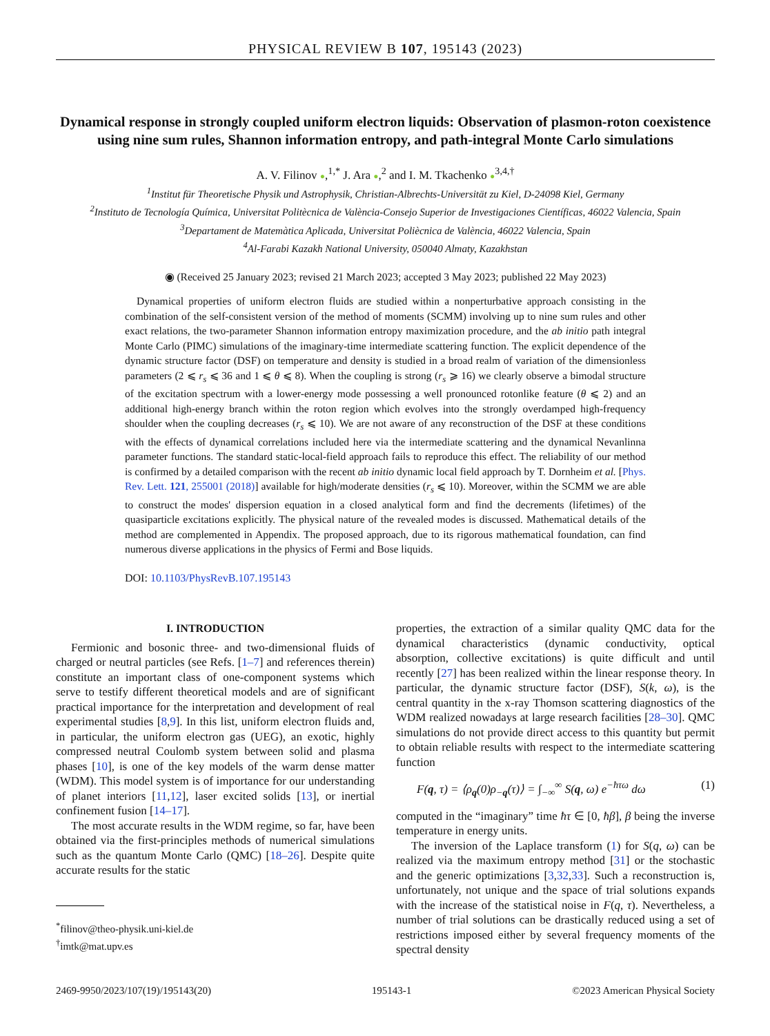PHYSICAL REVIEW B 107, 195143 (2023)
Dynamical response in strongly coupled uniform electron liquids: Observation of plasmon-roton coexistence using nine sum rules, Shannon information entropy, and path-integral Monte Carlo simulations
A. V. Filinov ●,<sup>1,*</sup> J. Ara ●,<sup>2</sup> and I. M. Tkachenko ●<sup>3,4,†</sup>
<sup>1</sup> Institut für Theoretische Physik und Astrophysik, Christian-Albrechts-Universität zu Kiel, D-24098 Kiel, Germany
<sup>2</sup> Instituto de Tecnología Química, Universitat Politècnica de València-Consejo Superior de Investigaciones Científicas, 46022 Valencia, Spain
<sup>3</sup> Departament de Matemàtica Aplicada, Universitat Poliècnica de València, 46022 Valencia, Spain
<sup>4</sup> Al-Farabi Kazakh National University, 050040 Almaty, Kazakhstan
◉ (Received 25 January 2023; revised 21 March 2023; accepted 3 May 2023; published 22 May 2023)
Dynamical properties of uniform electron fluids are studied within a nonperturbative approach consisting in the combination of the self-consistent version of the method of moments (SCMM) involving up to nine sum rules and other exact relations, the two-parameter Shannon information entropy maximization procedure, and the ab initio path integral Monte Carlo (PIMC) simulations of the imaginary-time intermediate scattering function. The explicit dependence of the dynamic structure factor (DSF) on temperature and density is studied in a broad realm of variation of the dimensionless parameters (2 ⩽ r<sub>s</sub> ⩽ 36 and 1 ⩽ θ ⩽ 8). When the coupling is strong (r<sub>s</sub> ⩾ 16) we clearly observe a bimodal structure of the excitation spectrum with a lower-energy mode possessing a well pronounced rotonlike feature (θ ⩽ 2) and an additional high-energy branch within the roton region which evolves into the strongly overdamped high-frequency shoulder when the coupling decreases (r<sub>s</sub> ⩽ 10). We are not aware of any reconstruction of the DSF at these conditions with the effects of dynamical correlations included here via the intermediate scattering and the dynamical Nevanlinna parameter functions. The standard static-local-field approach fails to reproduce this effect. The reliability of our method is confirmed by a detailed comparison with the recent ab initio dynamic local field approach by T. Dornheim et al. [Phys. Rev. Lett. 121, 255001 (2018)] available for high/moderate densities (r<sub>s</sub> ⩽ 10). Moreover, within the SCMM we are able to construct the modes' dispersion equation in a closed analytical form and find the decrements (lifetimes) of the quasiparticle excitations explicitly. The physical nature of the revealed modes is discussed. Mathematical details of the method are complemented in Appendix. The proposed approach, due to its rigorous mathematical foundation, can find numerous diverse applications in the physics of Fermi and Bose liquids.
DOI: 10.1103/PhysRevB.107.195143
I. INTRODUCTION
Fermionic and bosonic three- and two-dimensional fluids of charged or neutral particles (see Refs. [1–7] and references therein) constitute an important class of one-component systems which serve to testify different theoretical models and are of significant practical importance for the interpretation and development of real experimental studies [8,9]. In this list, uniform electron fluids and, in particular, the uniform electron gas (UEG), an exotic, highly compressed neutral Coulomb system between solid and plasma phases [10], is one of the key models of the warm dense matter (WDM). This model system is of importance for our understanding of planet interiors [11,12], laser excited solids [13], or inertial confinement fusion [14–17].
The most accurate results in the WDM regime, so far, have been obtained via the first-principles methods of numerical simulations such as the quantum Monte Carlo (QMC) [18–26]. Despite quite accurate results for the static
<sup>*</sup> filinov@theo-physik.uni-kiel.de
<sup>†</sup> imtk@mat.upv.es
properties, the extraction of a similar quality QMC data for the dynamical characteristics (dynamic conductivity, optical absorption, collective excitations) is quite difficult and until recently [27] has been realized within the linear response theory. In particular, the dynamic structure factor (DSF), S(k, ω), is the central quantity in the x-ray Thomson scattering diagnostics of the WDM realized nowadays at large research facilities [28–30]. QMC simulations do not provide direct access to this quantity but permit to obtain reliable results with respect to the intermediate scattering function
F(q, τ) = ⟨ρ<sub>q</sub>(0)ρ<sub>−q</sub>(τ)⟩ = ∫<sub>−∞</sub><sup>∞</sup> S(q, ω) e<sup>−ħτω</sup> dω (1)
computed in the “imaginary” time ħτ ∈ [0, ħβ], β being the inverse temperature in energy units.
The inversion of the Laplace transform (1) for S(q, ω) can be realized via the maximum entropy method [31] or the stochastic and the generic optimizations [3,32,33]. Such a reconstruction is, unfortunately, not unique and the space of trial solutions expands with the increase of the statistical noise in F(q, τ). Nevertheless, a number of trial solutions can be drastically reduced using a set of restrictions imposed either by several frequency moments of the spectral density
2469-9950/2023/107(19)/195143(20) 195143-1 ©2023 American Physical Society